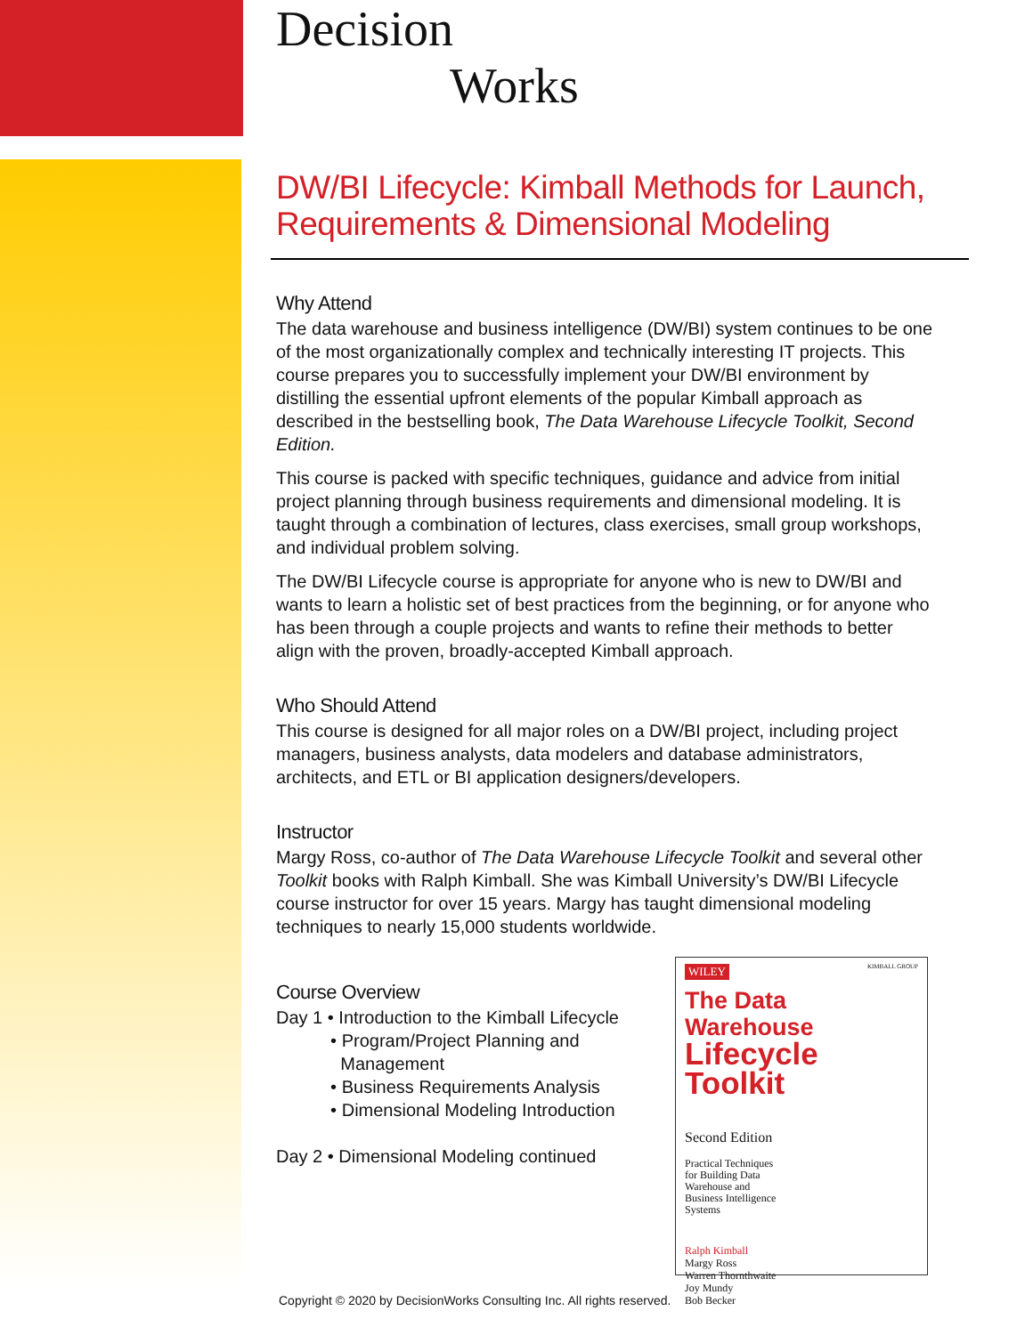Decision
Works
DW/BI Lifecycle: Kimball Methods for Launch, Requirements & Dimensional Modeling
Why Attend
The data warehouse and business intelligence (DW/BI) system continues to be one of the most organizationally complex and technically interesting IT projects. This course prepares you to successfully implement your DW/BI environment by distilling the essential upfront elements of the popular Kimball approach as described in the bestselling book, The Data Warehouse Lifecycle Toolkit, Second Edition.
This course is packed with specific techniques, guidance and advice from initial project planning through business requirements and dimensional modeling. It is taught through a combination of lectures, class exercises, small group workshops, and individual problem solving.
The DW/BI Lifecycle course is appropriate for anyone who is new to DW/BI and wants to learn a holistic set of best practices from the beginning, or for anyone who has been through a couple projects and wants to refine their methods to better align with the proven, broadly-accepted Kimball approach.
Who Should Attend
This course is designed for all major roles on a DW/BI project, including project managers, business analysts, data modelers and database administrators, architects, and ETL or BI application designers/developers.
Instructor
Margy Ross, co-author of The Data Warehouse Lifecycle Toolkit and several other Toolkit books with Ralph Kimball. She was Kimball University’s DW/BI Lifecycle course instructor for over 15 years. Margy has taught dimensional modeling techniques to nearly 15,000 students worldwide.
Course Overview
Day 1 • Introduction to the Kimball Lifecycle
• Program/Project Planning and
Management
• Business Requirements Analysis
• Dimensional Modeling Introduction
Day 2 • Dimensional Modeling continued
WILEY
KIMBALL GROUP
The Data Warehouse
Lifecycle Toolkit
Second Edition
Practical Techniques
for Building Data
Warehouse and
Business Intelligence
Systems
Ralph Kimball
Margy Ross
Warren Thornthwaite
Joy Mundy
Bob Becker
Copyright © 2020 by DecisionWorks Consulting Inc. All rights reserved.